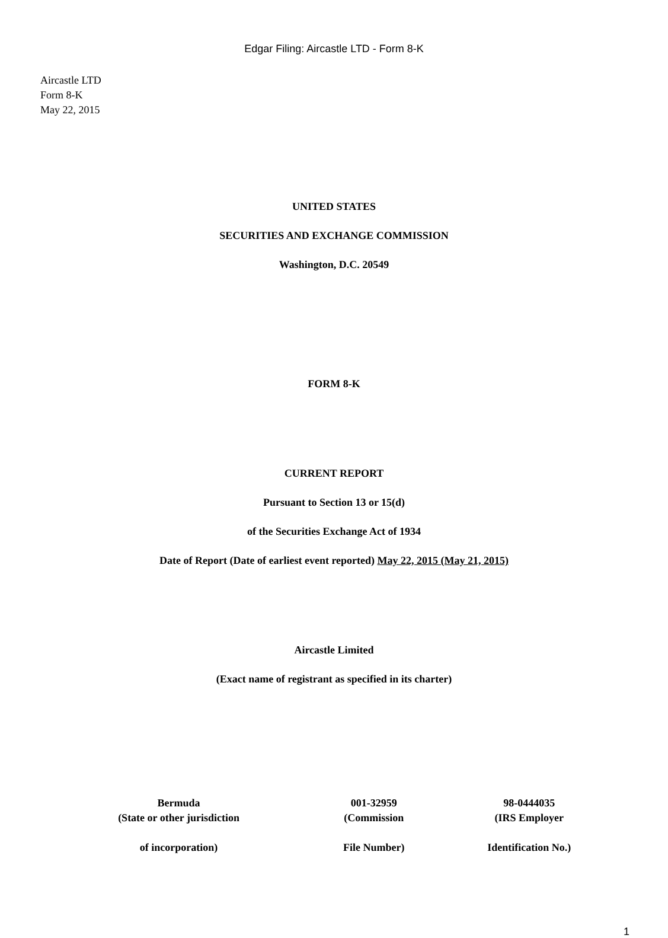Edgar Filing: Aircastle LTD - Form 8-K
Aircastle LTD
Form 8-K
May 22, 2015
UNITED STATES
SECURITIES AND EXCHANGE COMMISSION
Washington, D.C. 20549
FORM 8-K
CURRENT REPORT
Pursuant to Section 13 or 15(d)
of the Securities Exchange Act of 1934
Date of Report (Date of earliest event reported) May 22, 2015 (May 21, 2015)
Aircastle Limited
(Exact name of registrant as specified in its charter)
| Bermuda (State or other jurisdiction of incorporation) | 001-32959 (Commission File Number) | 98-0444035 (IRS Employer Identification No.) |
1